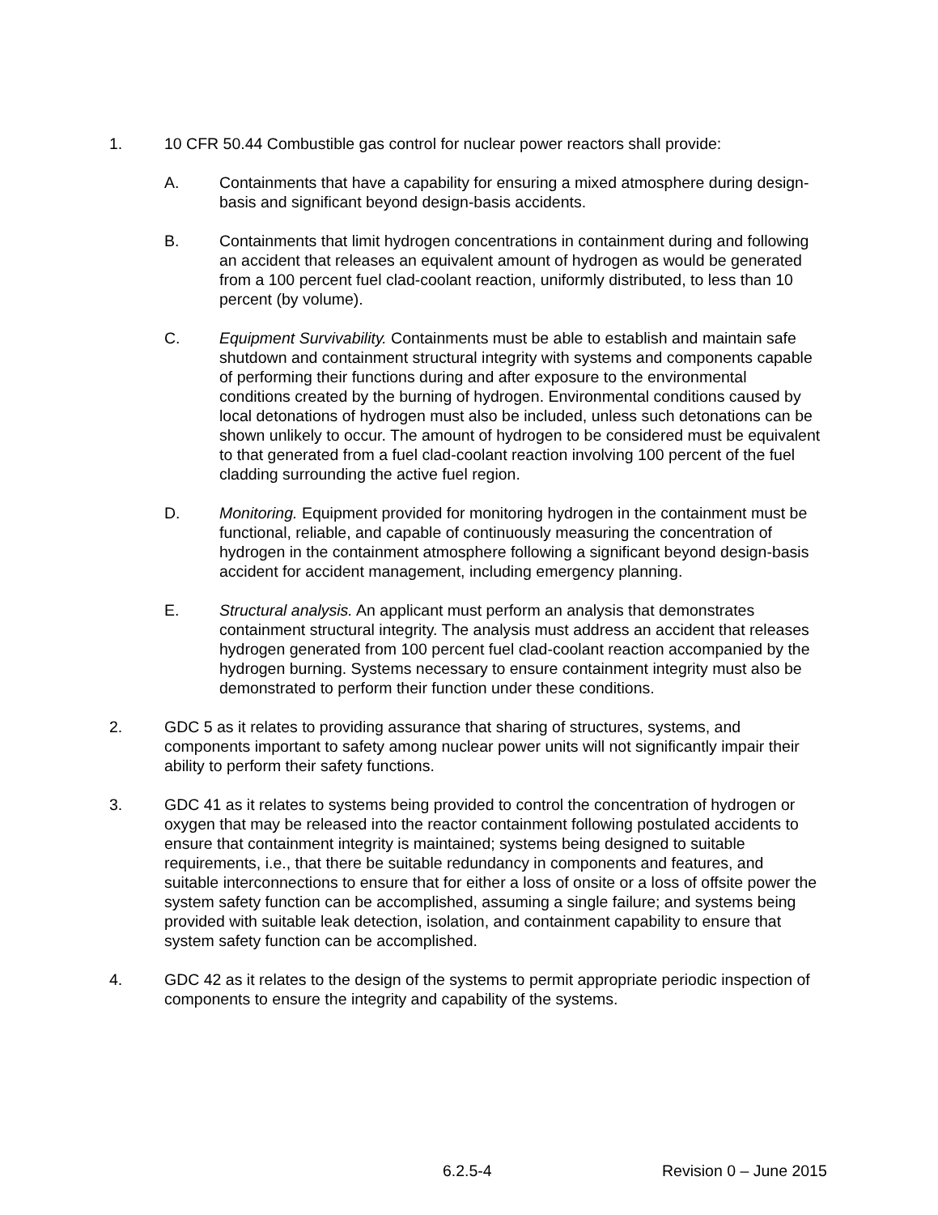1. 10 CFR 50.44 Combustible gas control for nuclear power reactors shall provide:
A. Containments that have a capability for ensuring a mixed atmosphere during design-basis and significant beyond design-basis accidents.
B. Containments that limit hydrogen concentrations in containment during and following an accident that releases an equivalent amount of hydrogen as would be generated from a 100 percent fuel clad-coolant reaction, uniformly distributed, to less than 10 percent (by volume).
C. Equipment Survivability. Containments must be able to establish and maintain safe shutdown and containment structural integrity with systems and components capable of performing their functions during and after exposure to the environmental conditions created by the burning of hydrogen. Environmental conditions caused by local detonations of hydrogen must also be included, unless such detonations can be shown unlikely to occur. The amount of hydrogen to be considered must be equivalent to that generated from a fuel clad-coolant reaction involving 100 percent of the fuel cladding surrounding the active fuel region.
D. Monitoring. Equipment provided for monitoring hydrogen in the containment must be functional, reliable, and capable of continuously measuring the concentration of hydrogen in the containment atmosphere following a significant beyond design-basis accident for accident management, including emergency planning.
E. Structural analysis. An applicant must perform an analysis that demonstrates containment structural integrity. The analysis must address an accident that releases hydrogen generated from 100 percent fuel clad-coolant reaction accompanied by the hydrogen burning. Systems necessary to ensure containment integrity must also be demonstrated to perform their function under these conditions.
2. GDC 5 as it relates to providing assurance that sharing of structures, systems, and components important to safety among nuclear power units will not significantly impair their ability to perform their safety functions.
3. GDC 41 as it relates to systems being provided to control the concentration of hydrogen or oxygen that may be released into the reactor containment following postulated accidents to ensure that containment integrity is maintained; systems being designed to suitable requirements, i.e., that there be suitable redundancy in components and features, and suitable interconnections to ensure that for either a loss of onsite or a loss of offsite power the system safety function can be accomplished, assuming a single failure; and systems being provided with suitable leak detection, isolation, and containment capability to ensure that system safety function can be accomplished.
4. GDC 42 as it relates to the design of the systems to permit appropriate periodic inspection of components to ensure the integrity and capability of the systems.
6.2.5-4 Revision 0 – June 2015